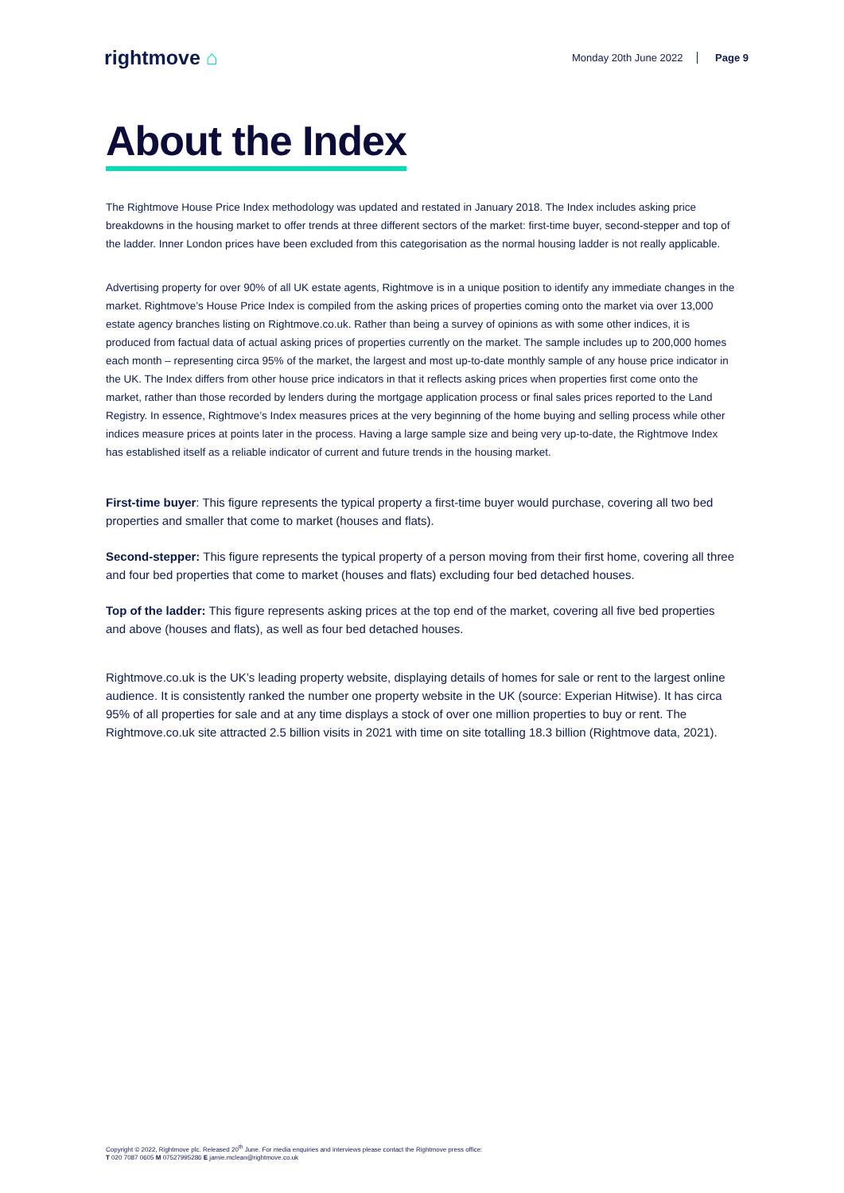rightmove ⌂
Monday 20th June 2022 Page 9
About the Index
The Rightmove House Price Index methodology was updated and restated in January 2018. The Index includes asking price breakdowns in the housing market to offer trends at three different sectors of the market: first-time buyer, second-stepper and top of the ladder. Inner London prices have been excluded from this categorisation as the normal housing ladder is not really applicable.
Advertising property for over 90% of all UK estate agents, Rightmove is in a unique position to identify any immediate changes in the market. Rightmove’s House Price Index is compiled from the asking prices of properties coming onto the market via over 13,000 estate agency branches listing on Rightmove.co.uk. Rather than being a survey of opinions as with some other indices, it is produced from factual data of actual asking prices of properties currently on the market. The sample includes up to 200,000 homes each month – representing circa 95% of the market, the largest and most up-to-date monthly sample of any house price indicator in the UK. The Index differs from other house price indicators in that it reflects asking prices when properties first come onto the market, rather than those recorded by lenders during the mortgage application process or final sales prices reported to the Land Registry. In essence, Rightmove’s Index measures prices at the very beginning of the home buying and selling process while other indices measure prices at points later in the process. Having a large sample size and being very up-to-date, the Rightmove Index has established itself as a reliable indicator of current and future trends in the housing market.
First-time buyer: This figure represents the typical property a first-time buyer would purchase, covering all two bed properties and smaller that come to market (houses and flats).
Second-stepper: This figure represents the typical property of a person moving from their first home, covering all three and four bed properties that come to market (houses and flats) excluding four bed detached houses.
Top of the ladder: This figure represents asking prices at the top end of the market, covering all five bed properties and above (houses and flats), as well as four bed detached houses.
Rightmove.co.uk is the UK’s leading property website, displaying details of homes for sale or rent to the largest online audience. It is consistently ranked the number one property website in the UK (source: Experian Hitwise). It has circa 95% of all properties for sale and at any time displays a stock of over one million properties to buy or rent. The Rightmove.co.uk site attracted 2.5 billion visits in 2021 with time on site totalling 18.3 billion (Rightmove data, 2021).
Copyright © 2022, Rightmove plc. Released 20<sup>th</sup> June. For media enquiries and interviews please contact the Rightmove press office:
T 020 7087 0605 M 07527995286 E jamie.mclean@rightmove.co.uk